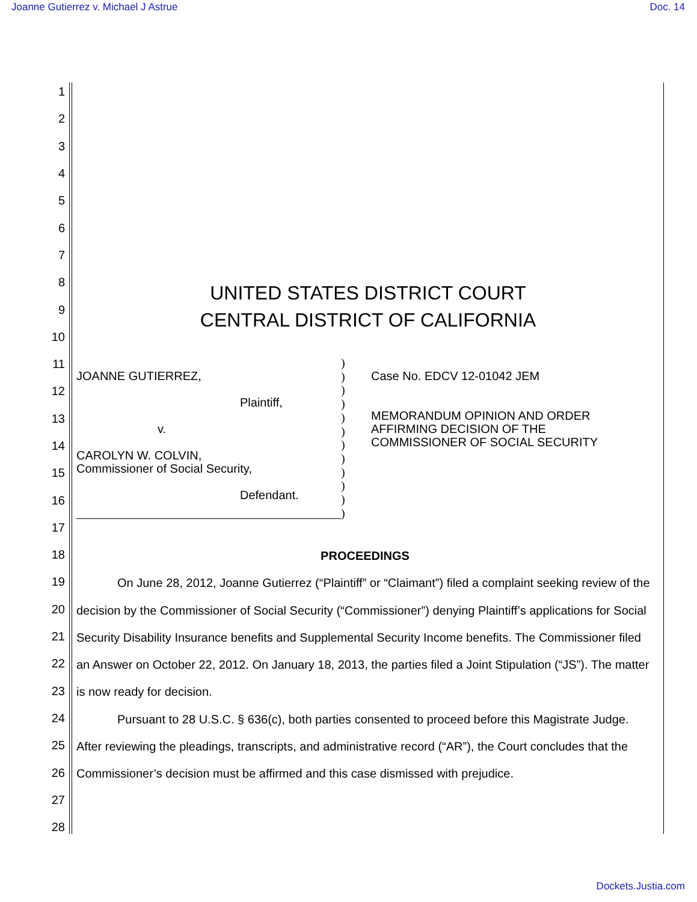Joanne Gutierrez v. Michael J Astrue Doc. 14
1
2
3
4
5
6
7
8
9
10
11
12
13
14
15
16
17
18
19
20
21
22
23
24
25
26
27
28
UNITED STATES DISTRICT COURT
CENTRAL DISTRICT OF CALIFORNIA
JOANNE GUTIERREZ,
Plaintiff,
v.
CAROLYN W. COLVIN,
Commissioner of Social Security,
Defendant.
)
)
)
)
)
)
)
)
)
)
)
)
Case No. EDCV 12-01042 JEM
MEMORANDUM OPINION AND ORDER
AFFIRMING DECISION OF THE
COMMISSIONER OF SOCIAL SECURITY
PROCEEDINGS
On June 28, 2012, Joanne Gutierrez (“Plaintiff” or “Claimant”) filed a complaint seeking review of the decision by the Commissioner of Social Security (“Commissioner”) denying Plaintiff’s applications for Social Security Disability Insurance benefits and Supplemental Security Income benefits. The Commissioner filed an Answer on October 22, 2012. On January 18, 2013, the parties filed a Joint Stipulation (“JS”). The matter is now ready for decision.
Pursuant to 28 U.S.C. § 636(c), both parties consented to proceed before this Magistrate Judge. After reviewing the pleadings, transcripts, and administrative record (“AR”), the Court concludes that the Commissioner’s decision must be affirmed and this case dismissed with prejudice.
Dockets.Justia.com